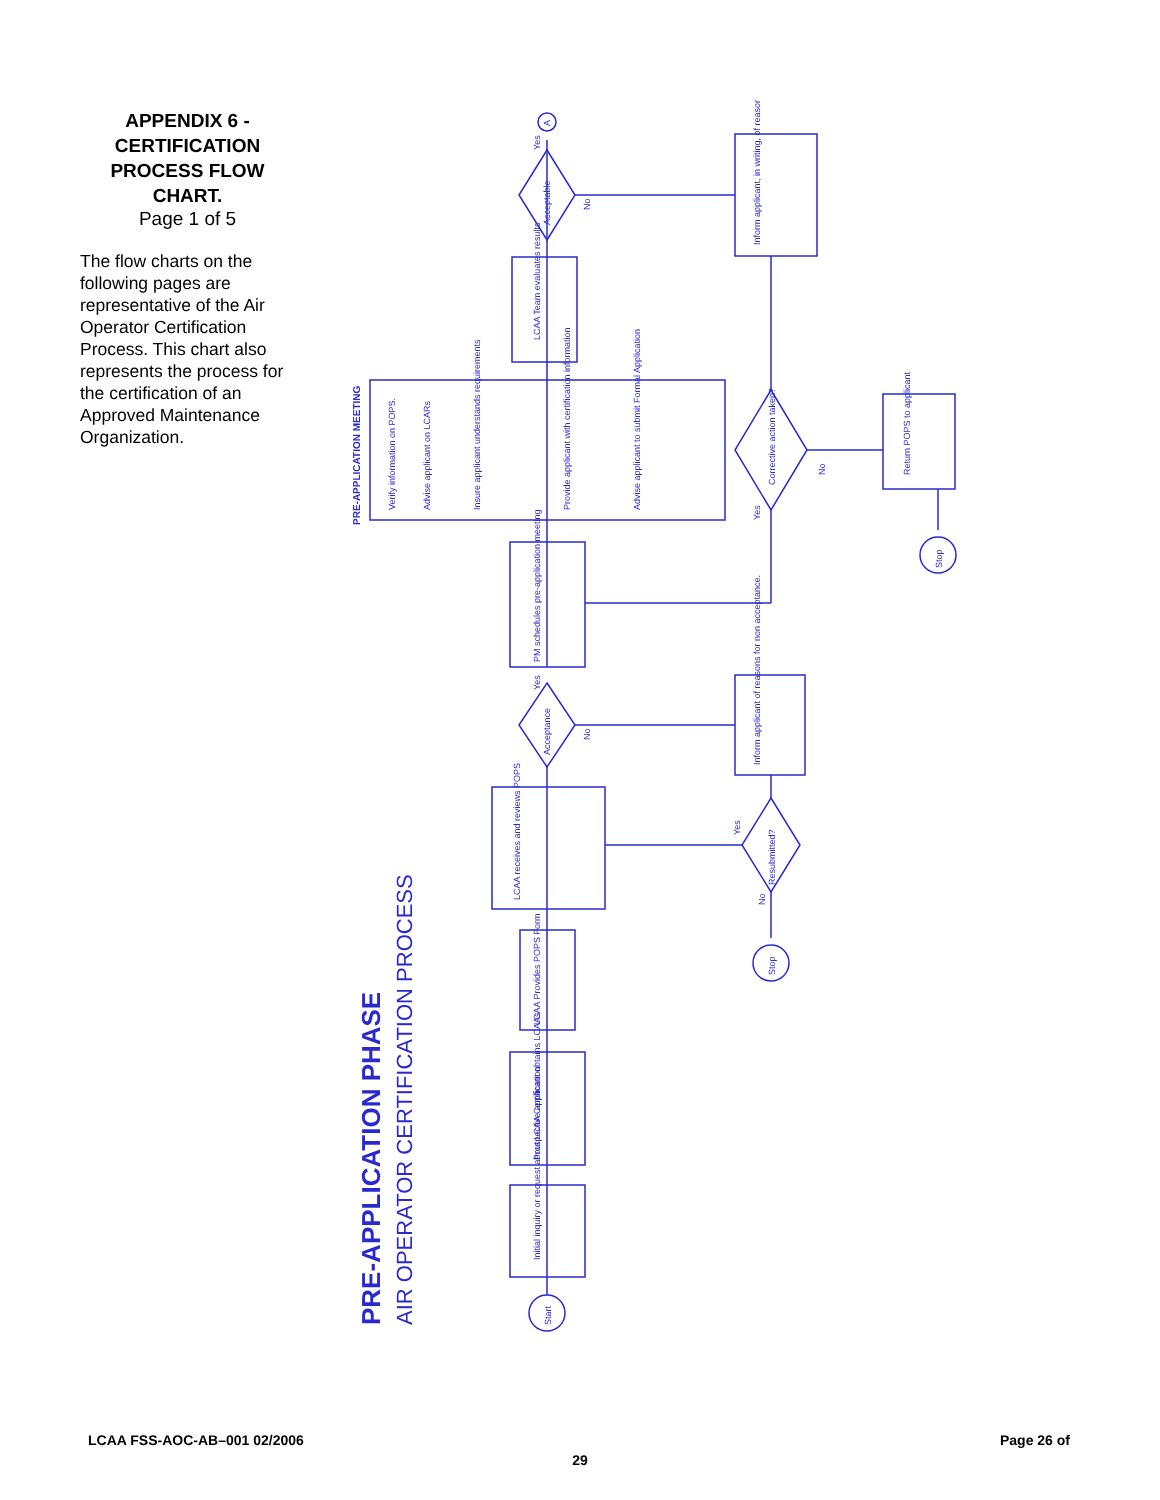APPENDIX 6 -
CERTIFICATION
PROCESS FLOW
CHART.
Page 1 of 5
The flow charts on the following pages are representative of the Air Operator Certification Process. This chart also represents the process for the certification of an Approved Maintenance Organization.
PRE-APPLICATION PHASE
AIR OPERATOR CERTIFICATION PROCESS
PRE-APPLICATION MEETING
Start
Initial inquiry or request about LCAA Certification
Prospective applicant obtains LCAAs
LCAA Provides POPS Form
LCAA receives and reviews POPS
Acceptance
PM schedules pre-application meeting
Verify information on POPS.
Advise applicant on LCARs
Insure applicant understands requirements
Provide applicant with certification information
Advise applicant to submit Formal Application
LCAA Team evaluates results
Acceptable
A
Inform applicant, in writing, of reasons
Corrective action taken?
Return POPS to applicant
Stop
Inform applicant of reasons for non acceptance.
Resubmitted?
Stop
Yes
No
Yes
No
Yes
No
Yes
No
LCAA FSS-AOC-AB–001 02/2006 Page 26 of
29